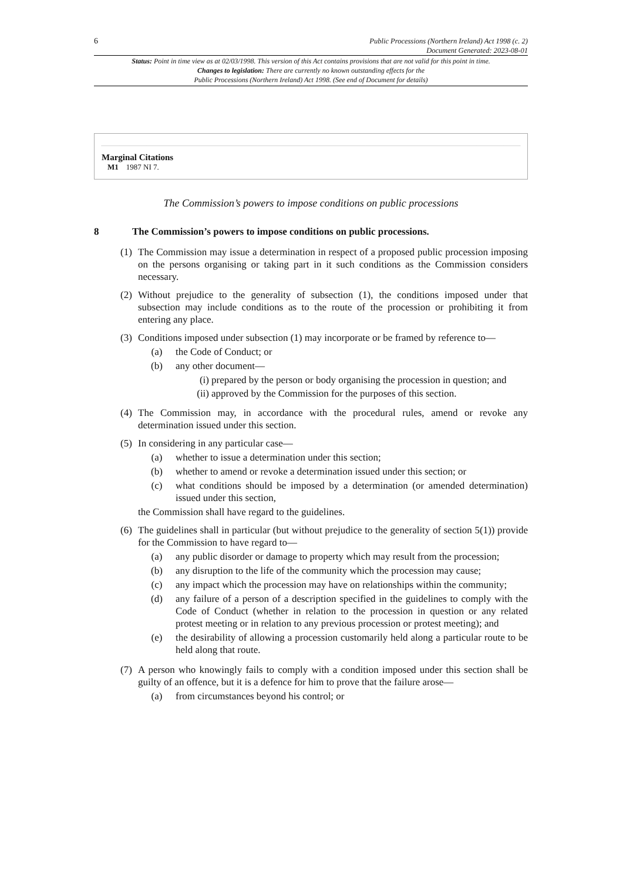6
Public Processions (Northern Ireland) Act 1998 (c. 2)
Document Generated: 2023-08-01
Status: Point in time view as at 02/03/1998. This version of this Act contains provisions that are not valid for this point in time.
Changes to legislation: There are currently no known outstanding effects for the
Public Processions (Northern Ireland) Act 1998. (See end of Document for details)
Marginal Citations
M1 1987 NI 7.
The Commission’s powers to impose conditions on public processions
8 The Commission’s powers to impose conditions on public processions.
(1)
The Commission may issue a determination in respect of a proposed public procession imposing on the persons organising or taking part in it such conditions as the Commission considers necessary.
(2)
Without prejudice to the generality of subsection (1), the conditions imposed under that subsection may include conditions as to the route of the procession or prohibiting it from entering any place.
(3)
Conditions imposed under subsection (1) may incorporate or be framed by reference to—
(a) the Code of Conduct; or
(b) any other document—
(i)
prepared by the person or body organising the procession in question; and
(ii)
approved by the Commission for the purposes of this section.
(4)
The Commission may, in accordance with the procedural rules, amend or revoke any determination issued under this section.
(5)
In considering in any particular case—
(a) whether to issue a determination under this section;
(b) whether to amend or revoke a determination issued under this section; or
(c) what conditions should be imposed by a determination (or amended determination) issued under this section,
the Commission shall have regard to the guidelines.
(6)
The guidelines shall in particular (but without prejudice to the generality of section 5(1)) provide for the Commission to have regard to—
(a) any public disorder or damage to property which may result from the procession;
(b) any disruption to the life of the community which the procession may cause;
(c) any impact which the procession may have on relationships within the community;
(d) any failure of a person of a description specified in the guidelines to comply with the Code of Conduct (whether in relation to the procession in question or any related protest meeting or in relation to any previous procession or protest meeting); and
(e) the desirability of allowing a procession customarily held along a particular route to be held along that route.
(7)
A person who knowingly fails to comply with a condition imposed under this section shall be guilty of an offence, but it is a defence for him to prove that the failure arose—
(a) from circumstances beyond his control; or